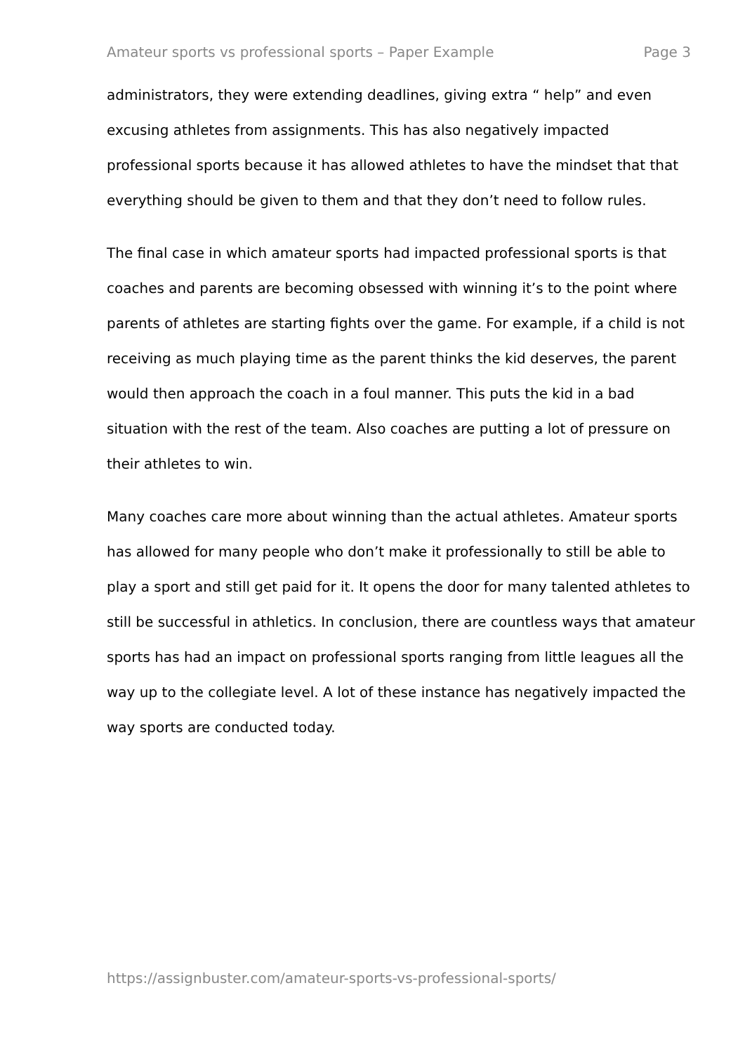Amateur sports vs professional sports – Paper Example Page 3
administrators, they were extending deadlines, giving extra “ help” and even excusing athletes from assignments. This has also negatively impacted professional sports because it has allowed athletes to have the mindset that that everything should be given to them and that they don’t need to follow rules.
The final case in which amateur sports had impacted professional sports is that coaches and parents are becoming obsessed with winning it’s to the point where parents of athletes are starting fights over the game. For example, if a child is not receiving as much playing time as the parent thinks the kid deserves, the parent would then approach the coach in a foul manner. This puts the kid in a bad situation with the rest of the team. Also coaches are putting a lot of pressure on their athletes to win.
Many coaches care more about winning than the actual athletes. Amateur sports has allowed for many people who don’t make it professionally to still be able to play a sport and still get paid for it. It opens the door for many talented athletes to still be successful in athletics. In conclusion, there are countless ways that amateur sports has had an impact on professional sports ranging from little leagues all the way up to the collegiate level. A lot of these instance has negatively impacted the way sports are conducted today.
https://assignbuster.com/amateur-sports-vs-professional-sports/